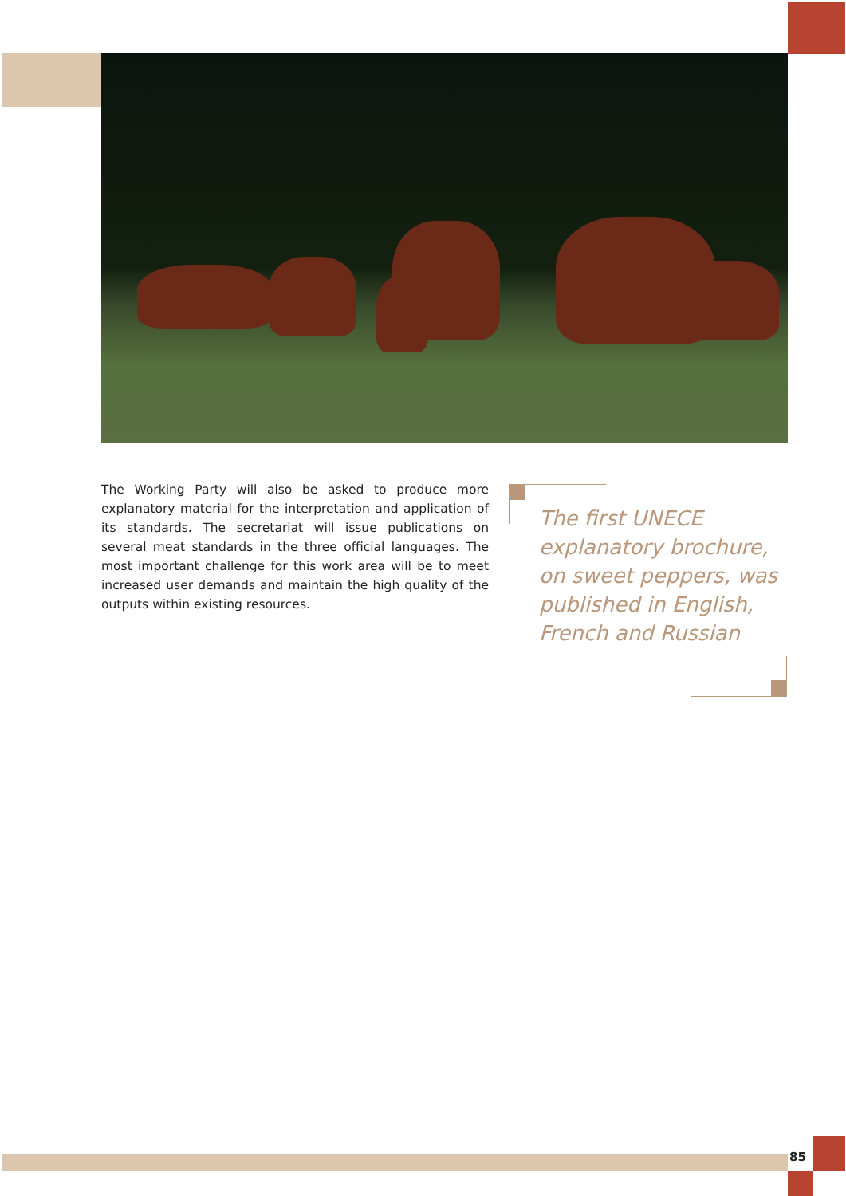The Working Party will also be asked to produce more explanatory material for the interpretation and application of its standards. The secretariat will issue publications on several meat standards in the three official languages. The most important challenge for this work area will be to meet increased user demands and maintain the high quality of the outputs within existing resources.
The first UNECE explanatory brochure, on sweet peppers, was published in English, French and Russian
85